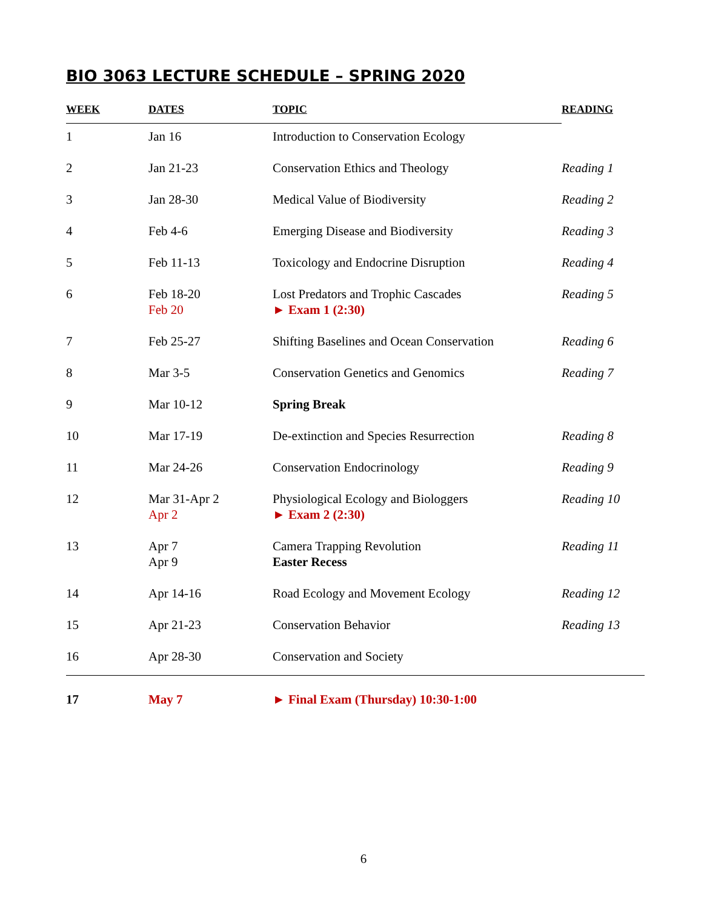BIO 3063 LECTURE SCHEDULE – SPRING 2020
| WEEK | DATES | TOPIC | READING |
| --- | --- | --- | --- |
| 1 | Jan 16 | Introduction to Conservation Ecology | |
| 2 | Jan 21-23 | Conservation Ethics and Theology | Reading 1 |
| 3 | Jan 28-30 | Medical Value of Biodiversity | Reading 2 |
| 4 | Feb 4-6 | Emerging Disease and Biodiversity | Reading 3 |
| 5 | Feb 11-13 | Toxicology and Endocrine Disruption | Reading 4 |
| 6 | Feb 18-20 Feb 20 | Lost Predators and Trophic Cascades ► Exam 1 (2:30) | Reading 5 |
| 7 | Feb 25-27 | Shifting Baselines and Ocean Conservation | Reading 6 |
| 8 | Mar 3-5 | Conservation Genetics and Genomics | Reading 7 |
| 9 | Mar 10-12 | Spring Break | |
| 10 | Mar 17-19 | De-extinction and Species Resurrection | Reading 8 |
| 11 | Mar 24-26 | Conservation Endocrinology | Reading 9 |
| 12 | Mar 31-Apr 2 Apr 2 | Physiological Ecology and Biologgers ► Exam 2 (2:30) | Reading 10 |
| 13 | Apr 7 Apr 9 | Camera Trapping Revolution Easter Recess | Reading 11 |
| 14 | Apr 14-16 | Road Ecology and Movement Ecology | Reading 12 |
| 15 | Apr 21-23 | Conservation Behavior | Reading 13 |
| 16 | Apr 28-30 | Conservation and Society | |
| 17 | May 7 | ► Final Exam (Thursday) 10:30-1:00 | |
6